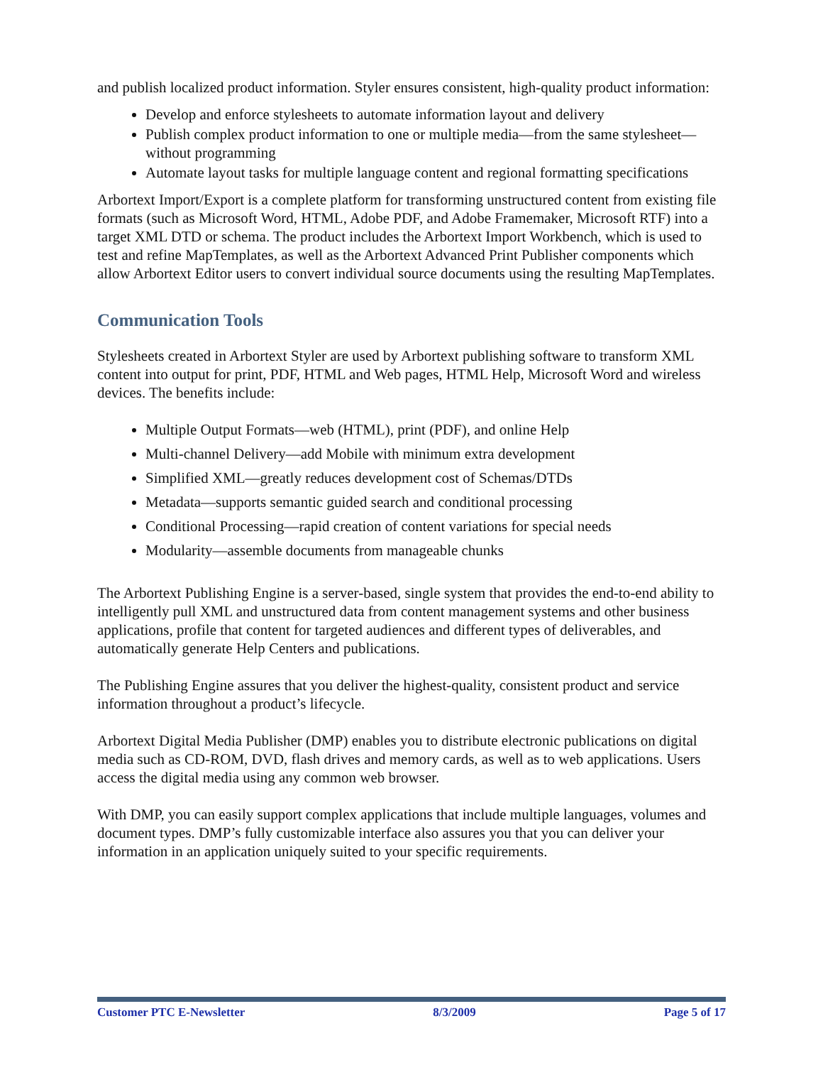and publish localized product information. Styler ensures consistent, high-quality product information:
Develop and enforce stylesheets to automate information layout and delivery
Publish complex product information to one or multiple media—from the same stylesheet—without programming
Automate layout tasks for multiple language content and regional formatting specifications
Arbortext Import/Export is a complete platform for transforming unstructured content from existing file formats (such as Microsoft Word, HTML, Adobe PDF, and Adobe Framemaker, Microsoft RTF) into a target XML DTD or schema. The product includes the Arbortext Import Workbench, which is used to test and refine MapTemplates, as well as the Arbortext Advanced Print Publisher components which allow Arbortext Editor users to convert individual source documents using the resulting MapTemplates.
Communication Tools
Stylesheets created in Arbortext Styler are used by Arbortext publishing software to transform XML content into output for print, PDF, HTML and Web pages, HTML Help, Microsoft Word and wireless devices. The benefits include:
Multiple Output Formats—web (HTML), print (PDF), and online Help
Multi-channel Delivery—add Mobile with minimum extra development
Simplified XML—greatly reduces development cost of Schemas/DTDs
Metadata—supports semantic guided search and conditional processing
Conditional Processing—rapid creation of content variations for special needs
Modularity—assemble documents from manageable chunks
The Arbortext Publishing Engine is a server-based, single system that provides the end-to-end ability to intelligently pull XML and unstructured data from content management systems and other business applications, profile that content for targeted audiences and different types of deliverables, and automatically generate Help Centers and publications.
The Publishing Engine assures that you deliver the highest-quality, consistent product and service information throughout a product’s lifecycle.
Arbortext Digital Media Publisher (DMP) enables you to distribute electronic publications on digital media such as CD-ROM, DVD, flash drives and memory cards, as well as to web applications. Users access the digital media using any common web browser.
With DMP, you can easily support complex applications that include multiple languages, volumes and document types. DMP’s fully customizable interface also assures you that you can deliver your information in an application uniquely suited to your specific requirements.
Customer PTC E-Newsletter 8/3/2009 Page 5 of 17